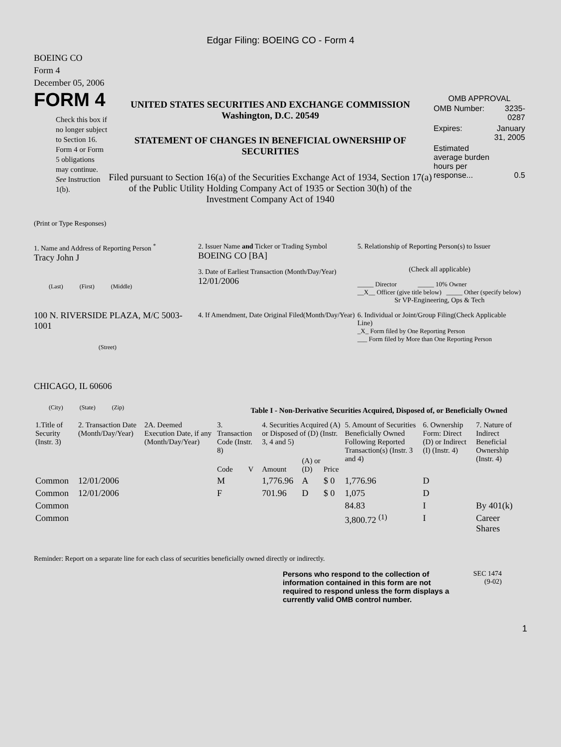Edgar Filing: BOEING CO - Form 4
BOEING CO
Form 4
December 05, 2006
FORM 4
Check this box if no longer subject to Section 16. Form 4 or Form 5 obligations may continue. See Instruction 1(b).
UNITED STATES SECURITIES AND EXCHANGE COMMISSION
Washington, D.C. 20549
STATEMENT OF CHANGES IN BENEFICIAL OWNERSHIP OF SECURITIES
Filed pursuant to Section 16(a) of the Securities Exchange Act of 1934, Section 17(a) of the Public Utility Holding Company Act of 1935 or Section 30(h) of the Investment Company Act of 1940
OMB APPROVAL
| OMB Number: | 3235-0287 |
| Expires: | January 31, 2005 |
| Estimated average burden hours per response... | 0.5 |
(Print or Type Responses)
1. Name and Address of Reporting Person <sup>*</sup>
Tracy John J
(Last) (First) (Middle)
100 N. RIVERSIDE PLAZA, M/C 5003-1001
(Street)
CHICAGO, IL 60606
(City) (State) (Zip)
2. Issuer Name and Ticker or Trading Symbol
BOEING CO [BA]
3. Date of Earliest Transaction (Month/Day/Year)
12/01/2006
4. If Amendment, Date Original Filed(Month/Day/Year)
5. Relationship of Reporting Person(s) to Issuer
(Check all applicable)
_____ Director _____ 10% Owner
__X__ Officer (give title below) _____ Other (specify below)
Sr VP-Engineering, Ops & Tech
6. Individual or Joint/Group Filing(Check Applicable Line)
_X_ Form filed by One Reporting Person
___ Form filed by More than One Reporting Person
Table I - Non-Derivative Securities Acquired, Disposed of, or Beneficially Owned
| 1.Title of Security (Instr. 3) | 2. Transaction Date (Month/Day/Year) | 2A. Deemed Execution Date, if any (Month/Day/Year) | 3. Transaction Code (Instr. 8) | | 4. Securities Acquired (A) or Disposed of (D) (Instr. 3, 4 and 5) | | | 5. Amount of Securities Beneficially Owned Following Reported Transaction(s) (Instr. 3 and 4) | 6. Ownership Form: Direct (D) or Indirect (I) (Instr. 4) | 7. Nature of Indirect Beneficial Ownership (Instr. 4) |
| --- | --- | --- | --- | --- | --- | --- | --- | --- | --- | --- |
| | | | Code | V | Amount | (A) or (D) | Price | | | |
| Common | 12/01/2006 | | M | | 1,776.96 | A | $ 0 | 1,776.96 | D | |
| Common | 12/01/2006 | | F | | 701.96 | D | $ 0 | 1,075 | D | |
| Common | | | | | | | | 84.83 | I | By 401(k) |
| Common | | | | | | | | 3,800.72 <sup>(1)</sup> | I | Career Shares |
Reminder: Report on a separate line for each class of securities beneficially owned directly or indirectly.
Persons who respond to the collection of information contained in this form are not required to respond unless the form displays a currently valid OMB control number.
SEC 1474
(9-02)
1